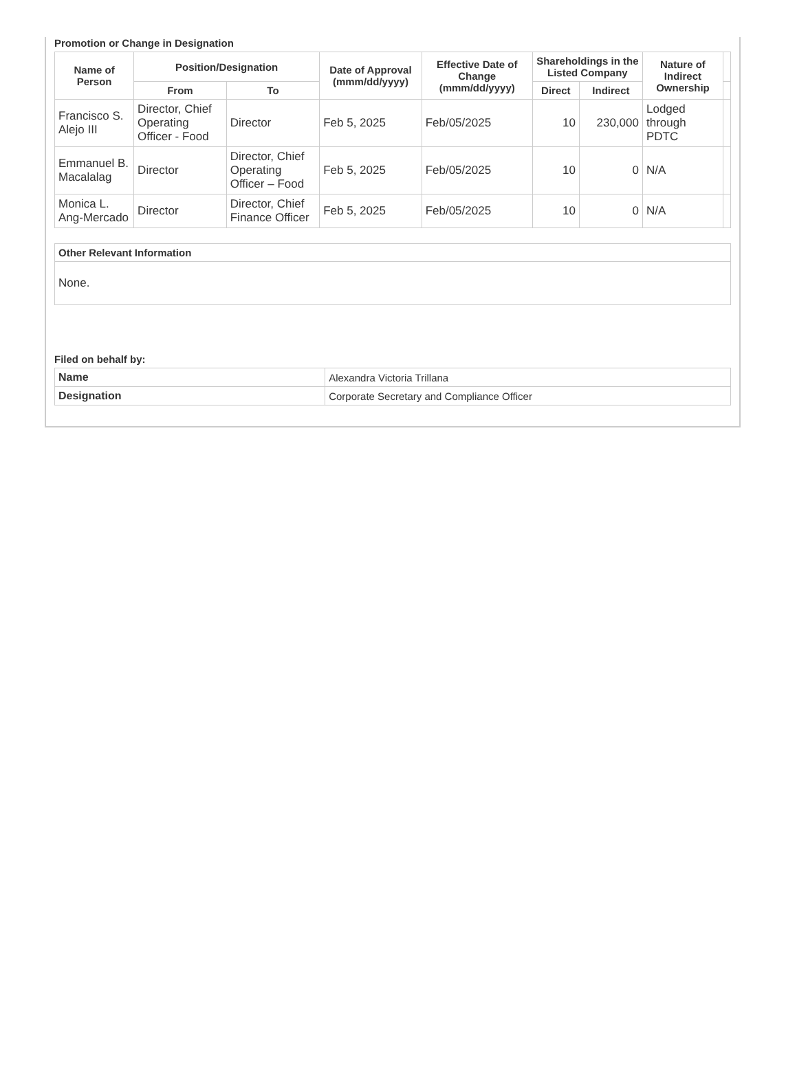Promotion or Change in Designation
| Name of Person | Position/Designation | | Date of Approval (mmm/dd/yyyy) | Effective Date of Change (mmm/dd/yyyy) | Shareholdings in the Listed Company | | Nature of Indirect Ownership | |
| --- | --- | --- | --- | --- | --- | --- | --- | --- |
| | From | To | | | Direct | Indirect | | |
| Francisco S. Alejo III | Director, Chief Operating Officer - Food | Director | Feb 5, 2025 | Feb/05/2025 | 10 | 230,000 | Lodged through PDTC | |
| Emmanuel B. Macalalag | Director | Director, Chief Operating Officer – Food | Feb 5, 2025 | Feb/05/2025 | 10 | 0 | N/A | |
| Monica L. Ang-Mercado | Director | Director, Chief Finance Officer | Feb 5, 2025 | Feb/05/2025 | 10 | 0 | N/A | |
| Other Relevant Information |
| --- |
| None. |
Filed on behalf by:
| Name | Alexandra Victoria Trillana |
| Designation | Corporate Secretary and Compliance Officer |